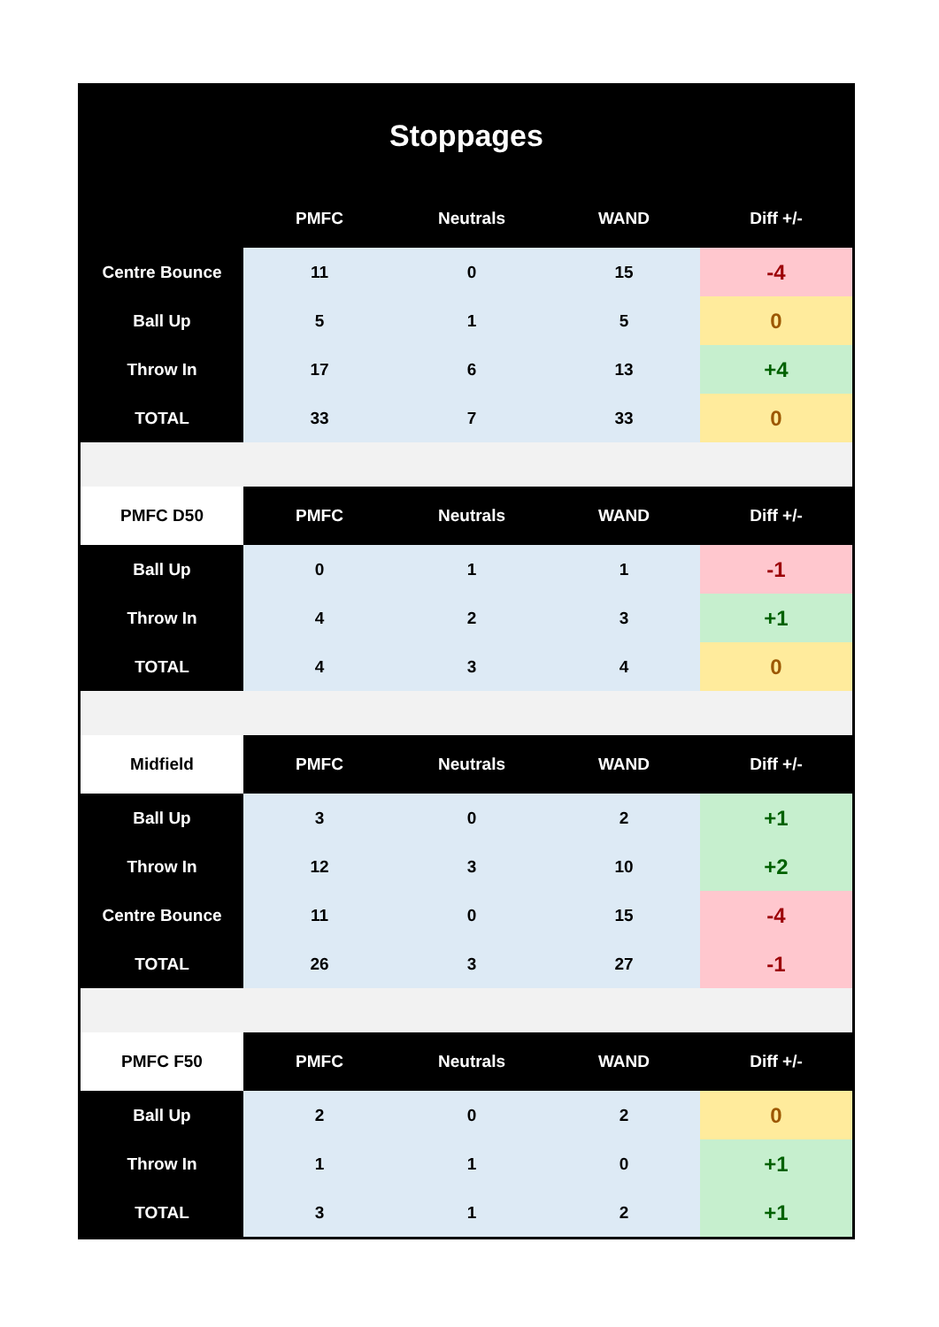Stoppages
| | PMFC | Neutrals | WAND | Diff +/- |
| --- | --- | --- | --- | --- |
| Centre Bounce | 11 | 0 | 15 | -4 |
| Ball Up | 5 | 1 | 5 | 0 |
| Throw In | 17 | 6 | 13 | +4 |
| TOTAL | 33 | 7 | 33 | 0 |
| PMFC D50 | PMFC | Neutrals | WAND | Diff +/- |
| Ball Up | 0 | 1 | 1 | -1 |
| Throw In | 4 | 2 | 3 | +1 |
| TOTAL | 4 | 3 | 4 | 0 |
| Midfield | PMFC | Neutrals | WAND | Diff +/- |
| Ball Up | 3 | 0 | 2 | +1 |
| Throw In | 12 | 3 | 10 | +2 |
| Centre Bounce | 11 | 0 | 15 | -4 |
| TOTAL | 26 | 3 | 27 | -1 |
| PMFC F50 | PMFC | Neutrals | WAND | Diff +/- |
| Ball Up | 2 | 0 | 2 | 0 |
| Throw In | 1 | 1 | 0 | +1 |
| TOTAL | 3 | 1 | 2 | +1 |